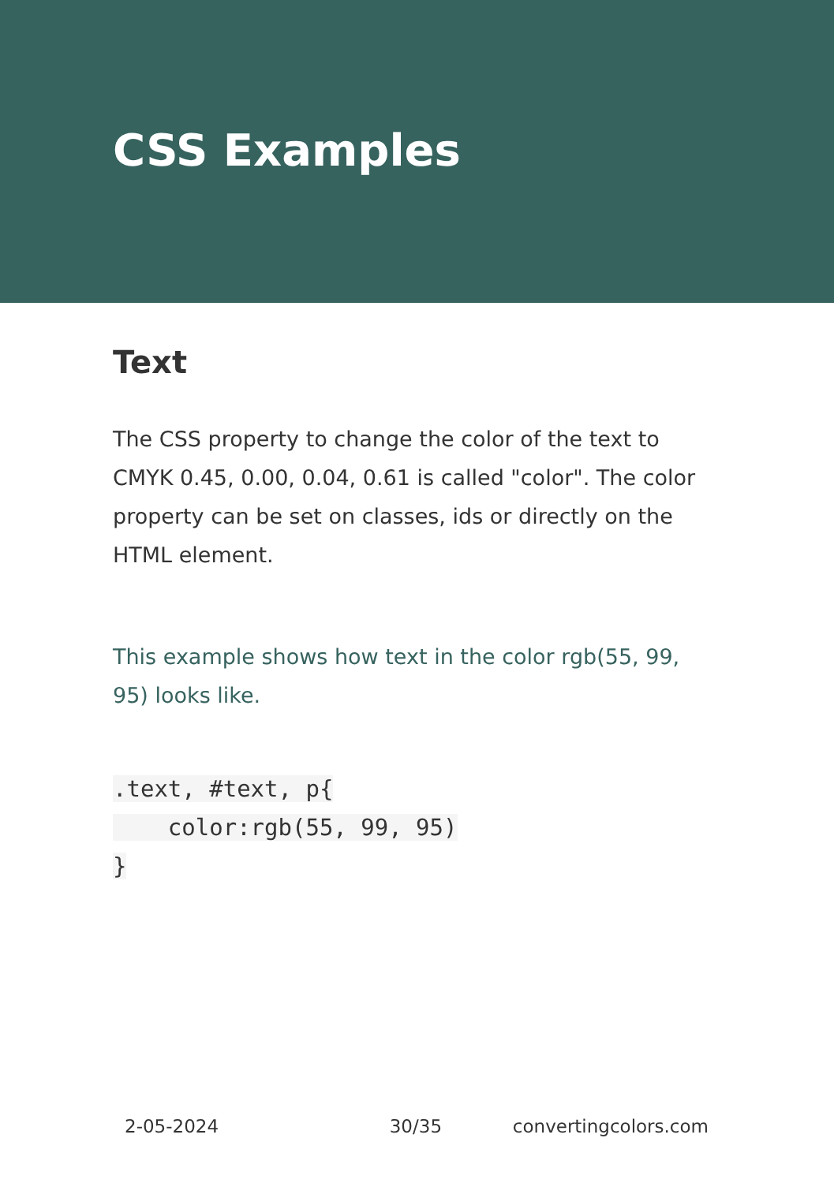CSS Examples
Text
The CSS property to change the color of the text to CMYK 0.45, 0.00, 0.04, 0.61 is called "color". The color property can be set on classes, ids or directly on the HTML element.
This example shows how text in the color rgb(55, 99, 95) looks like.
.text, #text, p{
    color:rgb(55, 99, 95)
}
2-05-2024 30/35 convertingcolors.com